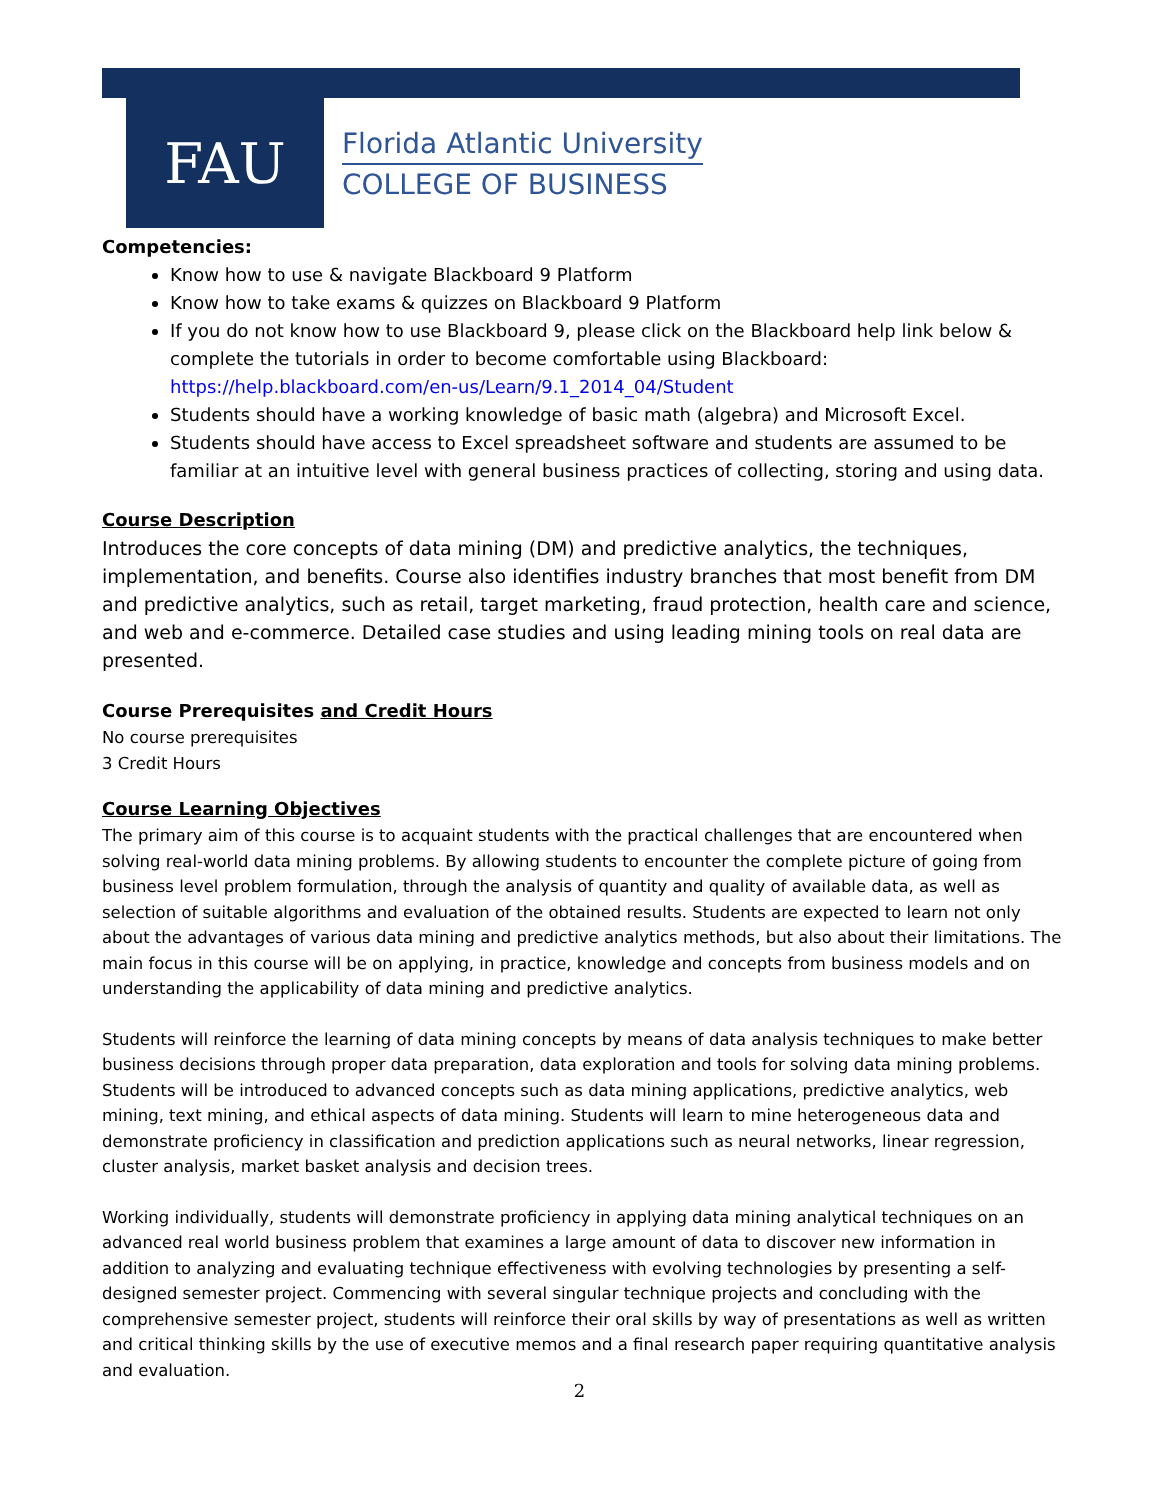FAU
Florida Atlantic University
COLLEGE OF BUSINESS
Competencies:
Know how to use & navigate Blackboard 9 Platform
Know how to take exams & quizzes on Blackboard 9 Platform
If you do not know how to use Blackboard 9, please click on the Blackboard help link below & complete the tutorials in order to become comfortable using Blackboard: https://help.blackboard.com/en-us/Learn/9.1_2014_04/Student
Students should have a working knowledge of basic math (algebra) and Microsoft Excel.
Students should have access to Excel spreadsheet software and students are assumed to be familiar at an intuitive level with general business practices of collecting, storing and using data.
Course Description
Introduces the core concepts of data mining (DM) and predictive analytics, the techniques, implementation, and benefits. Course also identifies industry branches that most benefit from DM and predictive analytics, such as retail, target marketing, fraud protection, health care and science, and web and e-commerce. Detailed case studies and using leading mining tools on real data are presented.
Course Prerequisites and Credit Hours
No course prerequisites
3 Credit Hours
Course Learning Objectives
The primary aim of this course is to acquaint students with the practical challenges that are encountered when solving real-world data mining problems. By allowing students to encounter the complete picture of going from business level problem formulation, through the analysis of quantity and quality of available data, as well as selection of suitable algorithms and evaluation of the obtained results. Students are expected to learn not only about the advantages of various data mining and predictive analytics methods, but also about their limitations. The main focus in this course will be on applying, in practice, knowledge and concepts from business models and on understanding the applicability of data mining and predictive analytics.
Students will reinforce the learning of data mining concepts by means of data analysis techniques to make better business decisions through proper data preparation, data exploration and tools for solving data mining problems. Students will be introduced to advanced concepts such as data mining applications, predictive analytics, web mining, text mining, and ethical aspects of data mining. Students will learn to mine heterogeneous data and demonstrate proficiency in classification and prediction applications such as neural networks, linear regression, cluster analysis, market basket analysis and decision trees.
Working individually, students will demonstrate proficiency in applying data mining analytical techniques on an advanced real world business problem that examines a large amount of data to discover new information in addition to analyzing and evaluating technique effectiveness with evolving technologies by presenting a self-designed semester project. Commencing with several singular technique projects and concluding with the comprehensive semester project, students will reinforce their oral skills by way of presentations as well as written and critical thinking skills by the use of executive memos and a final research paper requiring quantitative analysis and evaluation.
2